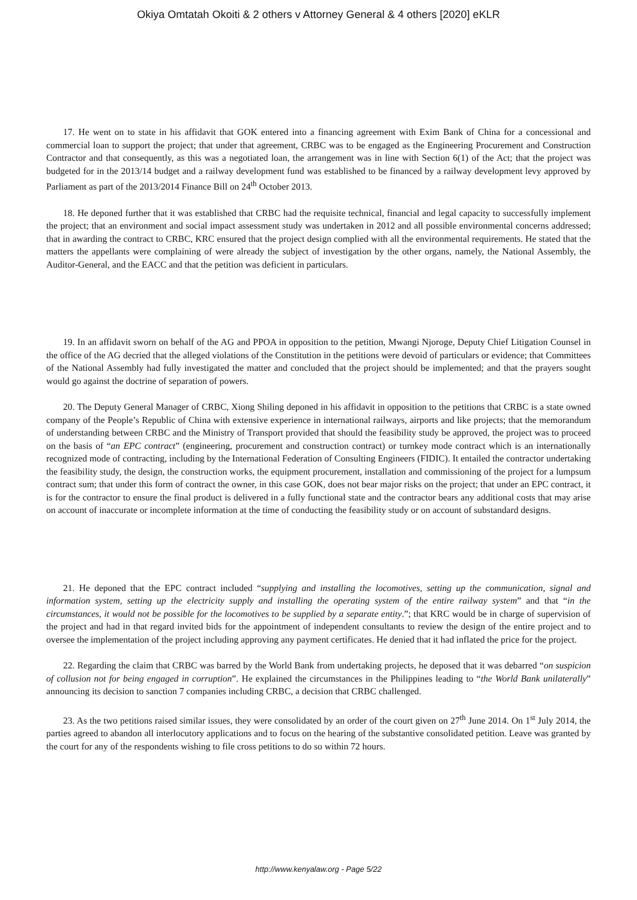Okiya Omtatah Okoiti & 2 others v Attorney General & 4 others [2020] eKLR
17. He went on to state in his affidavit that GOK entered into a financing agreement with Exim Bank of China for a concessional and commercial loan to support the project; that under that agreement, CRBC was to be engaged as the Engineering Procurement and Construction Contractor and that consequently, as this was a negotiated loan, the arrangement was in line with Section 6(1) of the Act; that the project was budgeted for in the 2013/14 budget and a railway development fund was established to be financed by a railway development levy approved by Parliament as part of the 2013/2014 Finance Bill on 24<sup>th</sup> October 2013.
18. He deponed further that it was established that CRBC had the requisite technical, financial and legal capacity to successfully implement the project; that an environment and social impact assessment study was undertaken in 2012 and all possible environmental concerns addressed; that in awarding the contract to CRBC, KRC ensured that the project design complied with all the environmental requirements. He stated that the matters the appellants were complaining of were already the subject of investigation by the other organs, namely, the National Assembly, the Auditor-General, and the EACC and that the petition was deficient in particulars.
19. In an affidavit sworn on behalf of the AG and PPOA in opposition to the petition, Mwangi Njoroge, Deputy Chief Litigation Counsel in the office of the AG decried that the alleged violations of the Constitution in the petitions were devoid of particulars or evidence; that Committees of the National Assembly had fully investigated the matter and concluded that the project should be implemented; and that the prayers sought would go against the doctrine of separation of powers.
20. The Deputy General Manager of CRBC, Xiong Shiling deponed in his affidavit in opposition to the petitions that CRBC is a state owned company of the People’s Republic of China with extensive experience in international railways, airports and like projects; that the memorandum of understanding between CRBC and the Ministry of Transport provided that should the feasibility study be approved, the project was to proceed on the basis of “an EPC contract” (engineering, procurement and construction contract) or turnkey mode contract which is an internationally recognized mode of contracting, including by the International Federation of Consulting Engineers (FIDIC). It entailed the contractor undertaking the feasibility study, the design, the construction works, the equipment procurement, installation and commissioning of the project for a lumpsum contract sum; that under this form of contract the owner, in this case GOK, does not bear major risks on the project; that under an EPC contract, it is for the contractor to ensure the final product is delivered in a fully functional state and the contractor bears any additional costs that may arise on account of inaccurate or incomplete information at the time of conducting the feasibility study or on account of substandard designs.
21. He deponed that the EPC contract included “supplying and installing the locomotives, setting up the communication, signal and information system, setting up the electricity supply and installing the operating system of the entire railway system” and that “in the circumstances, it would not be possible for the locomotives to be supplied by a separate entity.”; that KRC would be in charge of supervision of the project and had in that regard invited bids for the appointment of independent consultants to review the design of the entire project and to oversee the implementation of the project including approving any payment certificates. He denied that it had inflated the price for the project.
22. Regarding the claim that CRBC was barred by the World Bank from undertaking projects, he deposed that it was debarred “on suspicion of collusion not for being engaged in corruption”. He explained the circumstances in the Philippines leading to “the World Bank unilaterally” announcing its decision to sanction 7 companies including CRBC, a decision that CRBC challenged.
23. As the two petitions raised similar issues, they were consolidated by an order of the court given on 27<sup>th</sup> June 2014. On 1<sup>st</sup> July 2014, the parties agreed to abandon all interlocutory applications and to focus on the hearing of the substantive consolidated petition. Leave was granted by the court for any of the respondents wishing to file cross petitions to do so within 72 hours.
http://www.kenyalaw.org - Page 5/22